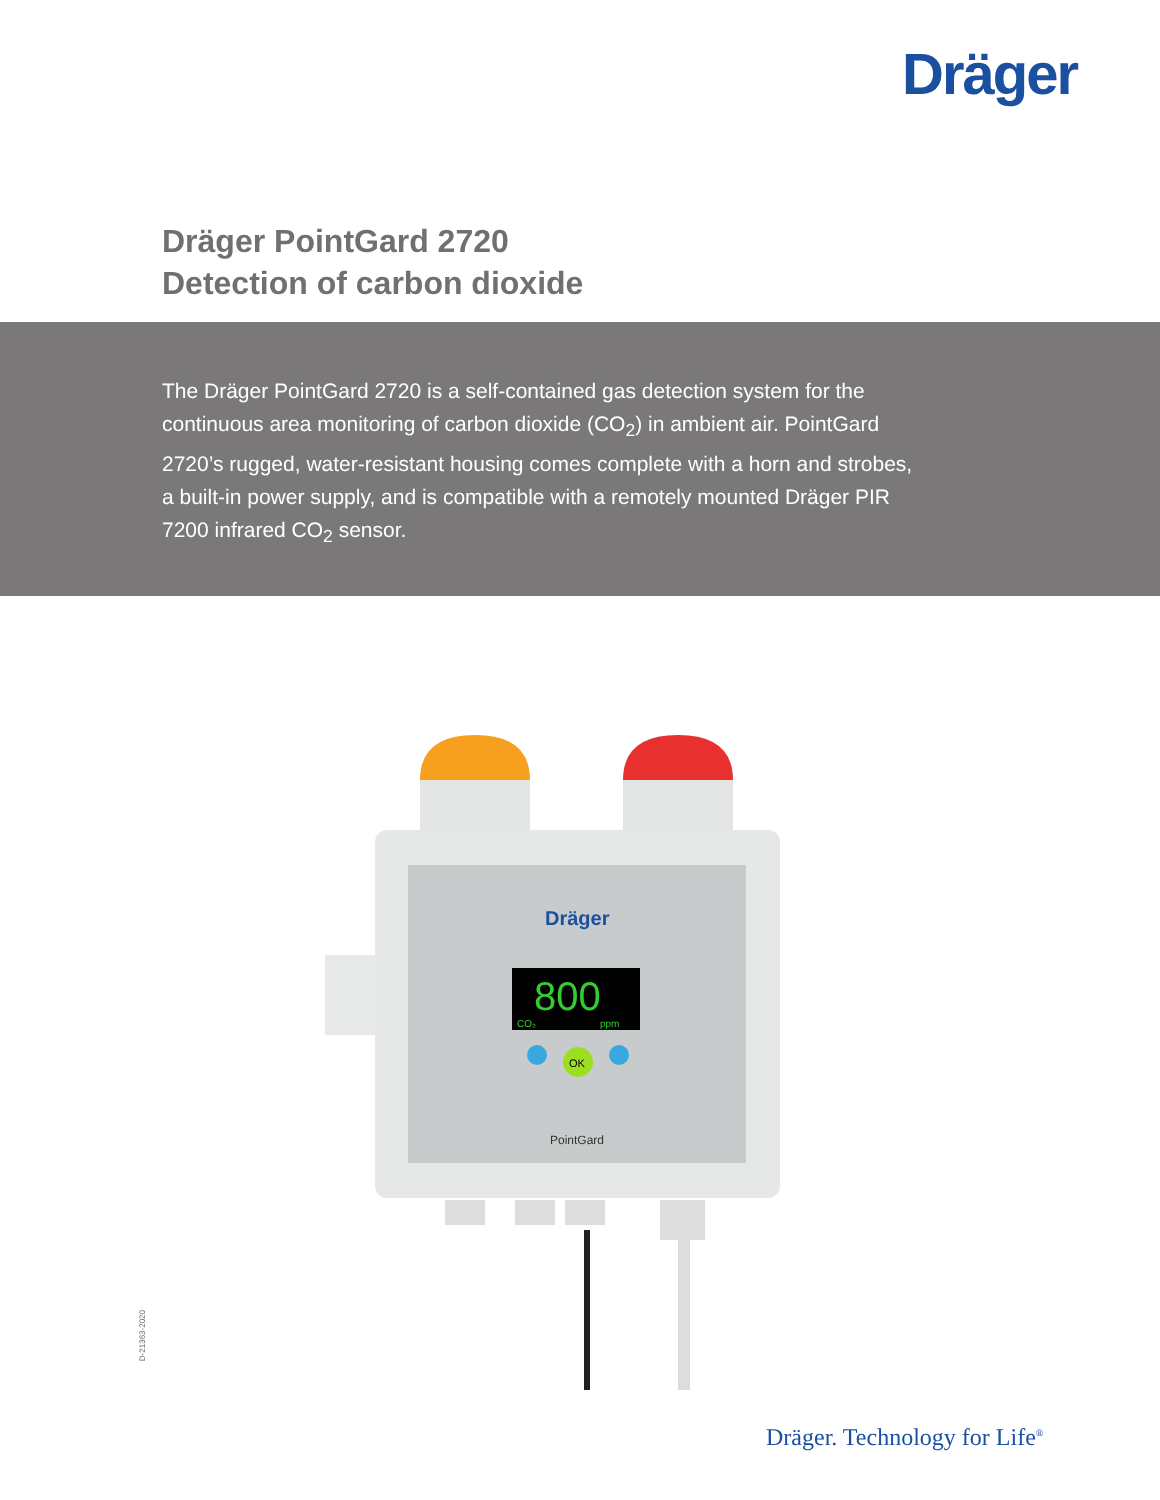Dräger
Dräger PointGard 2720
Detection of carbon dioxide
The Dräger PointGard 2720 is a self-contained gas detection system for the continuous area monitoring of carbon dioxide (CO<sub>2</sub>) in ambient air. PointGard 2720’s rugged, water-resistant housing comes complete with a horn and strobes, a built-in power supply, and is compatible with a remotely mounted Dräger PIR 7200 infrared CO<sub>2</sub> sensor.
Dräger
800
CO₂
ppm
OK
PointGard
D-21363-2020
Dräger. Technology for Life<sup>®</sup>